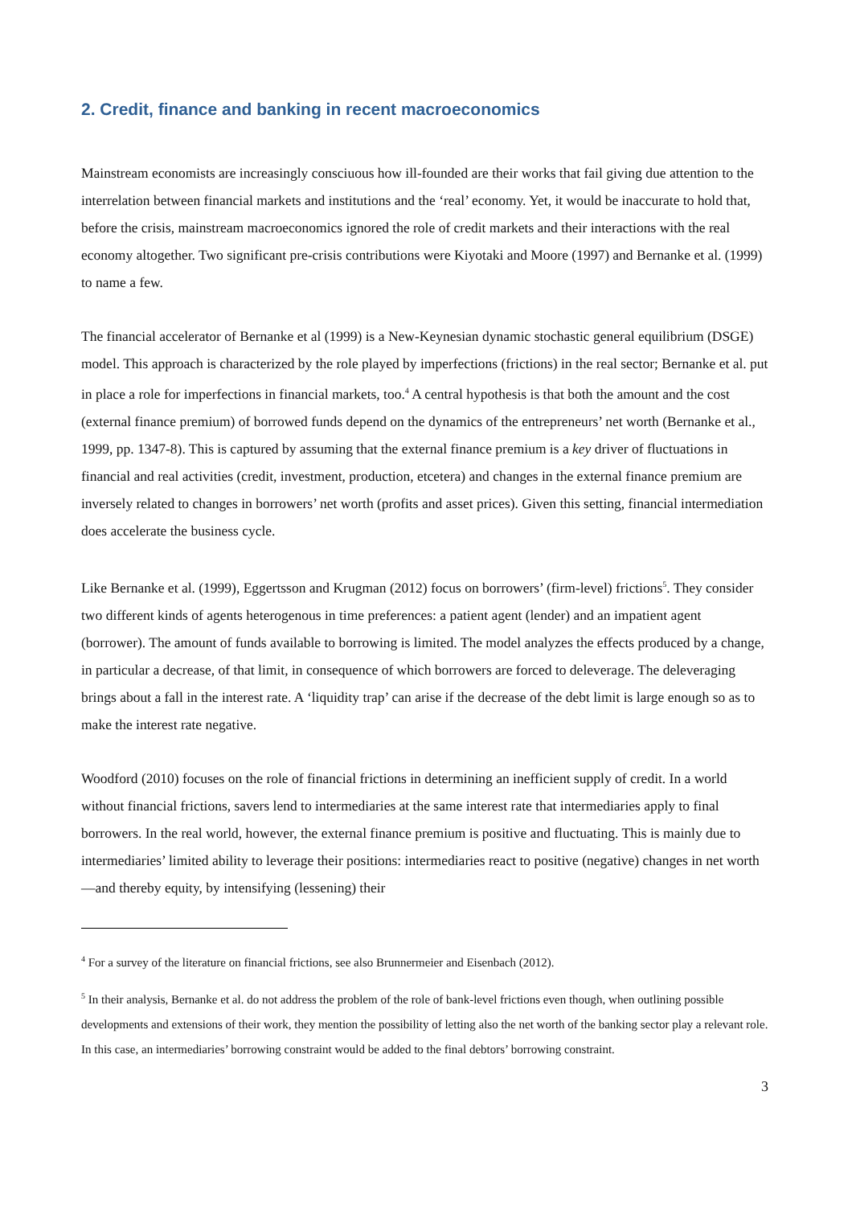2. Credit, finance and banking in recent macroeconomics
Mainstream economists are increasingly consciuous how ill-founded are their works that fail giving due attention to the interrelation between financial markets and institutions and the ‘real’ economy. Yet, it would be inaccurate to hold that, before the crisis, mainstream macroeconomics ignored the role of credit markets and their interactions with the real economy altogether. Two significant pre-crisis contributions were Kiyotaki and Moore (1997) and Bernanke et al. (1999) to name a few.
The financial accelerator of Bernanke et al (1999) is a New-Keynesian dynamic stochastic general equilibrium (DSGE) model. This approach is characterized by the role played by imperfections (frictions) in the real sector; Bernanke et al. put in place a role for imperfections in financial markets, too.<sup>4</sup> A central hypothesis is that both the amount and the cost (external finance premium) of borrowed funds depend on the dynamics of the entrepreneurs’ net worth (Bernanke et al., 1999, pp. 1347-8). This is captured by assuming that the external finance premium is a key driver of fluctuations in financial and real activities (credit, investment, production, etcetera) and changes in the external finance premium are inversely related to changes in borrowers’ net worth (profits and asset prices). Given this setting, financial intermediation does accelerate the business cycle.
Like Bernanke et al. (1999), Eggertsson and Krugman (2012) focus on borrowers’ (firm-level) frictions<sup>5</sup>. They consider two different kinds of agents heterogenous in time preferences: a patient agent (lender) and an impatient agent (borrower). The amount of funds available to borrowing is limited. The model analyzes the effects produced by a change, in particular a decrease, of that limit, in consequence of which borrowers are forced to deleverage. The deleveraging brings about a fall in the interest rate. A ‘liquidity trap’ can arise if the decrease of the debt limit is large enough so as to make the interest rate negative.
Woodford (2010) focuses on the role of financial frictions in determining an inefficient supply of credit. In a world without financial frictions, savers lend to intermediaries at the same interest rate that intermediaries apply to final borrowers. In the real world, however, the external finance premium is positive and fluctuating. This is mainly due to intermediaries’ limited ability to leverage their positions: intermediaries react to positive (negative) changes in net worth—and thereby equity, by intensifying (lessening) their
<sup>4</sup> For a survey of the literature on financial frictions, see also Brunnermeier and Eisenbach (2012).
<sup>5</sup> In their analysis, Bernanke et al. do not address the problem of the role of bank-level frictions even though, when outlining possible developments and extensions of their work, they mention the possibility of letting also the net worth of the banking sector play a relevant role. In this case, an intermediaries’ borrowing constraint would be added to the final debtors’ borrowing constraint.
3